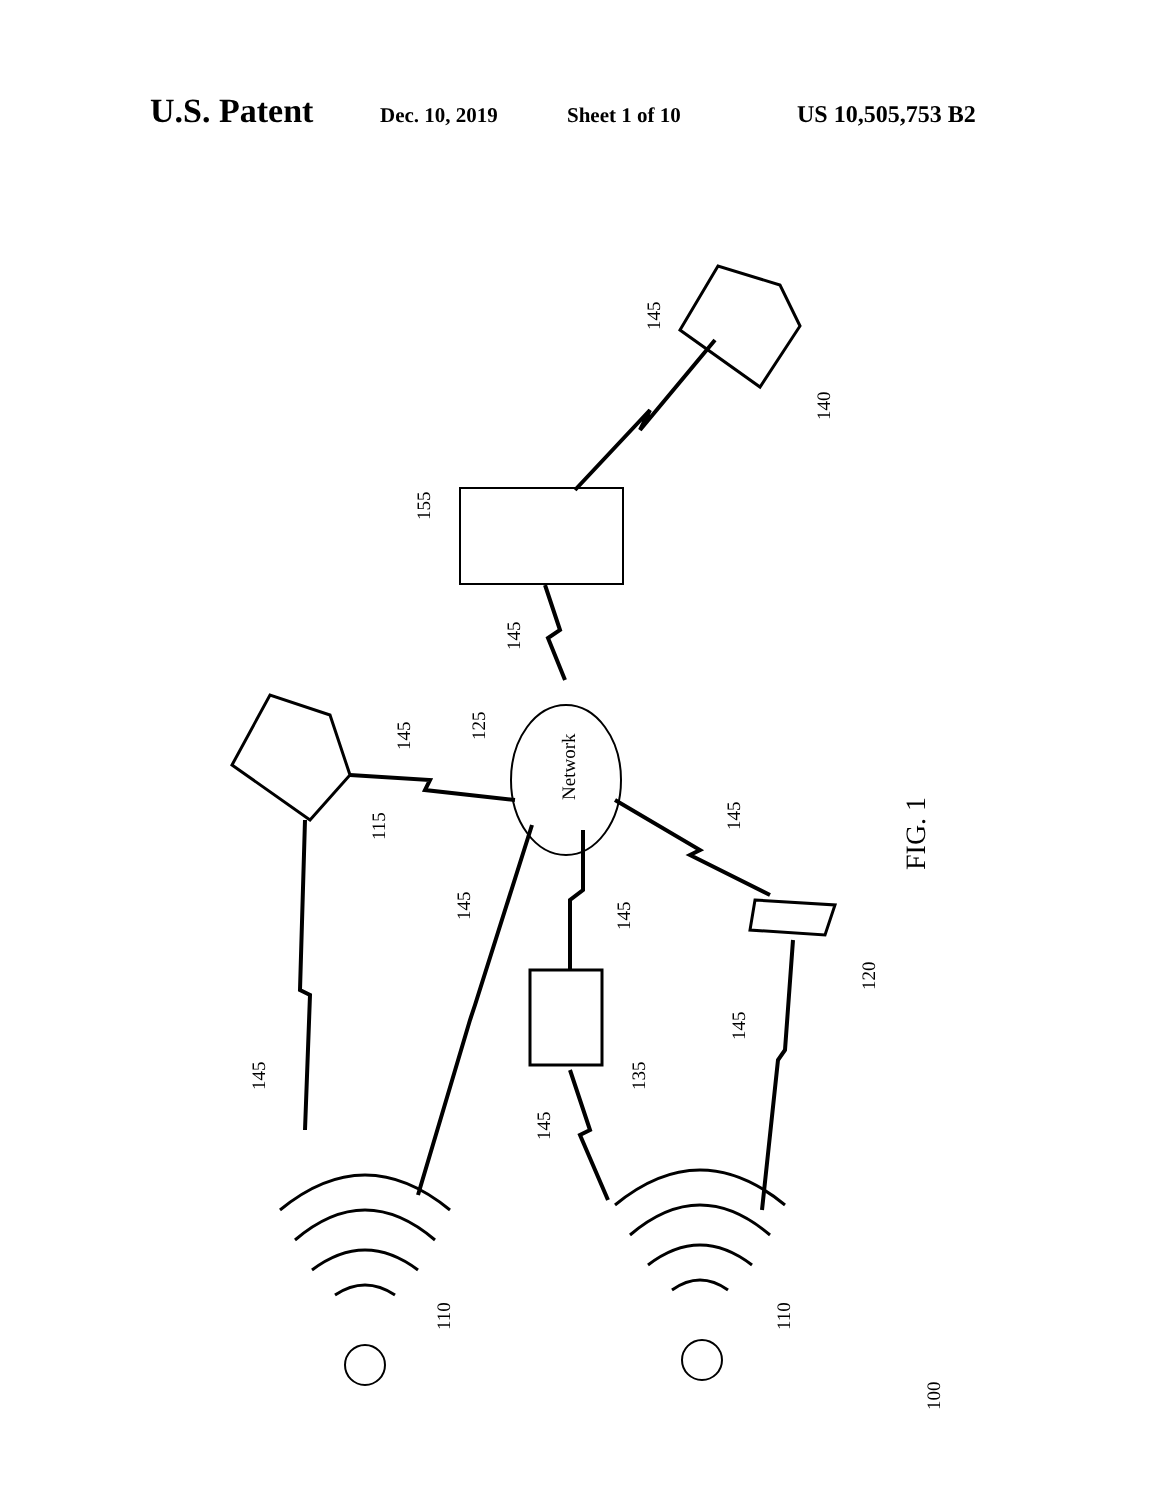U.S. Patent Dec. 10, 2019 Sheet 1 of 10 US 10,505,753 B2
Network
145
140
155
145
145
125
115
145
145
145
120
145
135
145
145
110
110
100
FIG. 1